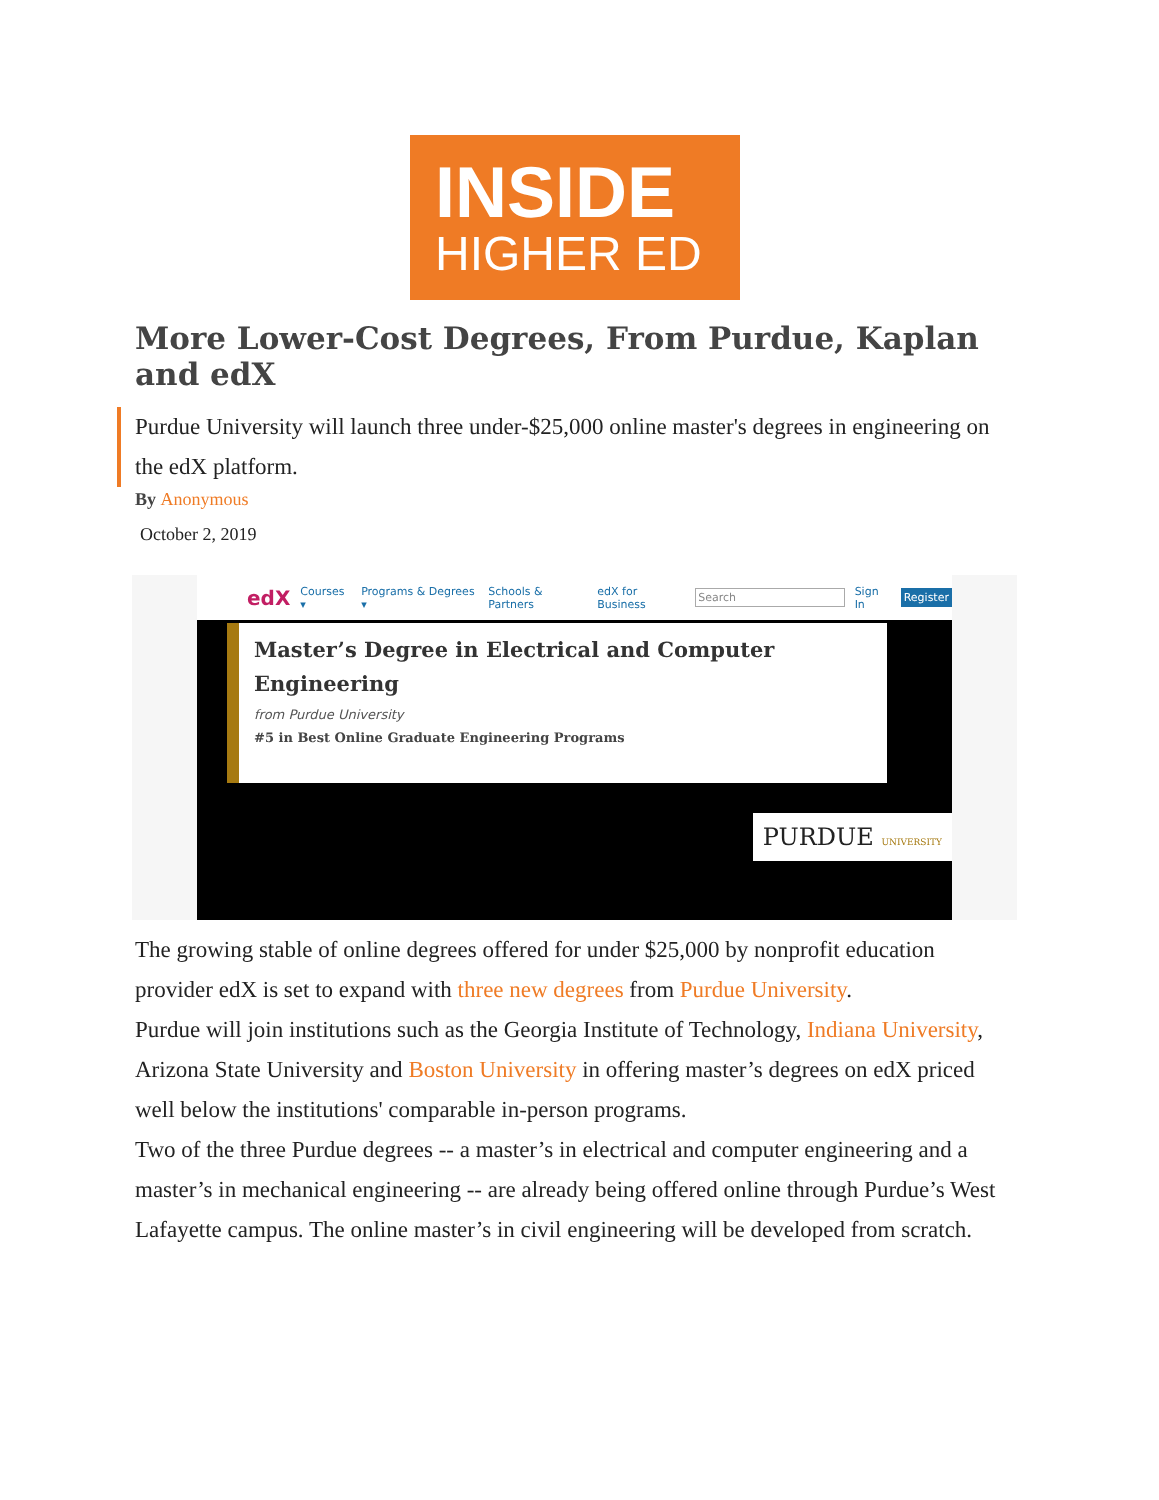INSIDE
HIGHER ED
More Lower-Cost Degrees, From Purdue, Kaplan and edX
Purdue University will launch three under-$25,000 online master's degrees in engineering on the edX platform.
By Anonymous
October 2, 2019
edX Courses ▾ Programs & Degrees ▾ Schools & Partners edX for Business Search Sign In Register
Master’s Degree in Electrical and Computer Engineering
from Purdue University
#5 in Best Online Graduate Engineering Programs
PURDUE UNIVERSITY
The growing stable of online degrees offered for under $25,000 by nonprofit education provider edX is set to expand with three new degrees from Purdue University.
Purdue will join institutions such as the Georgia Institute of Technology, Indiana University, Arizona State University and Boston University in offering master’s degrees on edX priced well below the institutions' comparable in-person programs.
Two of the three Purdue degrees -- a master’s in electrical and computer engineering and a master’s in mechanical engineering -- are already being offered online through Purdue’s West Lafayette campus. The online master’s in civil engineering will be developed from scratch.